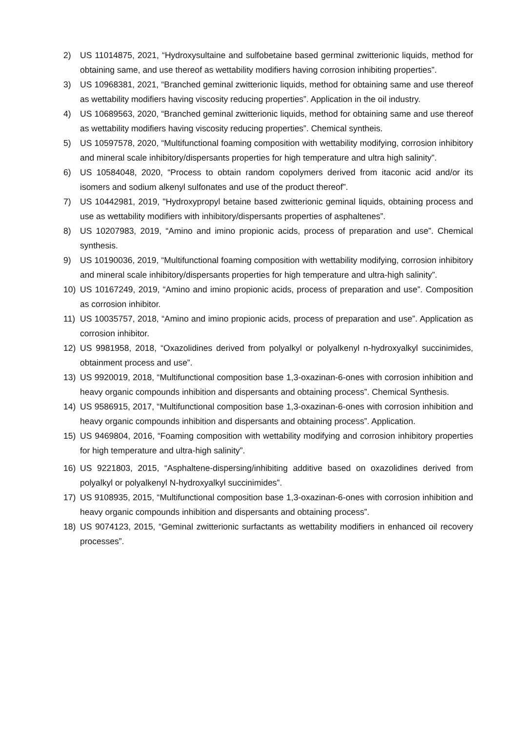2) US 11014875, 2021, “Hydroxysultaine and sulfobetaine based germinal zwitterionic liquids, method for obtaining same, and use thereof as wettability modifiers having corrosion inhibiting properties”.
3) US 10968381, 2021, “Branched geminal zwitterionic liquids, method for obtaining same and use thereof as wettability modifiers having viscosity reducing properties”. Application in the oil industry.
4) US 10689563, 2020, “Branched geminal zwitterionic liquids, method for obtaining same and use thereof as wettability modifiers having viscosity reducing properties”. Chemical syntheis.
5) US 10597578, 2020, “Multifunctional foaming composition with wettability modifying, corrosion inhibitory and mineral scale inhibitory/dispersants properties for high temperature and ultra high salinity”.
6) US 10584048, 2020, “Process to obtain random copolymers derived from itaconic acid and/or its isomers and sodium alkenyl sulfonates and use of the product thereof”.
7) US 10442981, 2019, "Hydroxypropyl betaine based zwitterionic geminal liquids, obtaining process and use as wettability modifiers with inhibitory/dispersants properties of asphaltenes”.
8) US 10207983, 2019, “Amino and imino propionic acids, process of preparation and use”. Chemical synthesis.
9) US 10190036, 2019, “Multifunctional foaming composition with wettability modifying, corrosion inhibitory and mineral scale inhibitory/dispersants properties for high temperature and ultra-high salinity”.
10) US 10167249, 2019, “Amino and imino propionic acids, process of preparation and use”. Composition as corrosion inhibitor.
11) US 10035757, 2018, “Amino and imino propionic acids, process of preparation and use”. Application as corrosion inhibitor.
12) US 9981958, 2018, “Oxazolidines derived from polyalkyl or polyalkenyl n-hydroxyalkyl succinimides, obtainment process and use”.
13) US 9920019, 2018, “Multifunctional composition base 1,3-oxazinan-6-ones with corrosion inhibition and heavy organic compounds inhibition and dispersants and obtaining process”. Chemical Synthesis.
14) US 9586915, 2017, “Multifunctional composition base 1,3-oxazinan-6-ones with corrosion inhibition and heavy organic compounds inhibition and dispersants and obtaining process”. Application.
15) US 9469804, 2016, “Foaming composition with wettability modifying and corrosion inhibitory properties for high temperature and ultra-high salinity”.
16) US 9221803, 2015, “Asphaltene-dispersing/inhibiting additive based on oxazolidines derived from polyalkyl or polyalkenyl N-hydroxyalkyl succinimides”.
17) US 9108935, 2015, “Multifunctional composition base 1,3-oxazinan-6-ones with corrosion inhibition and heavy organic compounds inhibition and dispersants and obtaining process”.
18) US 9074123, 2015, “Geminal zwitterionic surfactants as wettability modifiers in enhanced oil recovery processes”.